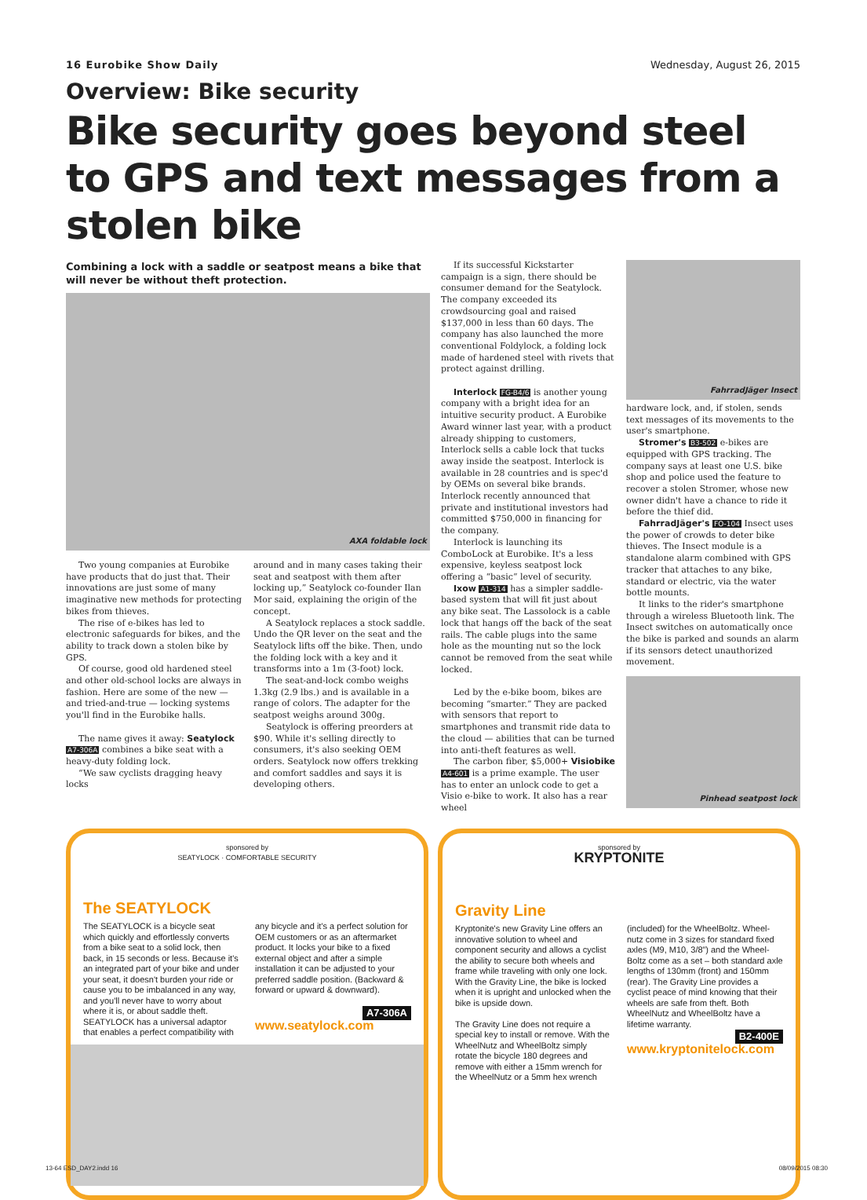16 Eurobike Show Daily Wednesday, August 26, 2015
Overview: Bike security
Bike security goes beyond steel to GPS and text messages from a stolen bike
Combining a lock with a saddle or seatpost means a bike that will never be without theft protection.
AXA foldable lock
Two young companies at Eurobike have products that do just that. Their innovations are just some of many imaginative new methods for protecting bikes from thieves.
The rise of e-bikes has led to electronic safeguards for bikes, and the ability to track down a stolen bike by GPS.
Of course, good old hardened steel and other old-school locks are always in fashion. Here are some of the new — and tried-and-true — locking systems you'll find in the Eurobike halls.
The name gives it away: Seatylock A7-306A combines a bike seat with a heavy-duty folding lock.
“We saw cyclists dragging heavy locks
around and in many cases taking their seat and seatpost with them after locking up,” Seatylock co-founder Ilan Mor said, explaining the origin of the concept.
A Seatylock replaces a stock saddle. Undo the QR lever on the seat and the Seatylock lifts off the bike. Then, undo the folding lock with a key and it transforms into a 1m (3-foot) lock.
The seat-and-lock combo weighs 1.3kg (2.9 lbs.) and is available in a range of colors. The adapter for the seatpost weighs around 300g.
Seatylock is offering preorders at $90. While it's selling directly to consumers, it's also seeking OEM orders. Seatylock now offers trekking and comfort saddles and says it is developing others.
If its successful Kickstarter campaign is a sign, there should be consumer demand for the Seatylock. The company exceeded its crowdsourcing goal and raised $137,000 in less than 60 days. The company has also launched the more conventional Foldylock, a folding lock made of hardened steel with rivets that protect against drilling.
Interlock FG-B4/6 is another young company with a bright idea for an intuitive security product. A Eurobike Award winner last year, with a product already shipping to customers, Interlock sells a cable lock that tucks away inside the seatpost. Interlock is available in 28 countries and is spec'd by OEMs on several bike brands. Interlock recently announced that private and institutional investors had committed $750,000 in financing for the company.
Interlock is launching its ComboLock at Eurobike. It's a less expensive, keyless seatpost lock offering a “basic” level of security.
Ixow A1-314 has a simpler saddle-based system that will fit just about any bike seat. The Lassolock is a cable lock that hangs off the back of the seat rails. The cable plugs into the same hole as the mounting nut so the lock cannot be removed from the seat while locked.
Led by the e-bike boom, bikes are becoming “smarter.” They are packed with sensors that report to smartphones and transmit ride data to the cloud — abilities that can be turned into anti-theft features as well.
The carbon fiber, $5,000+ Visiobike A4-601 is a prime example. The user has to enter an unlock code to get a Visio e-bike to work. It also has a rear wheel
FahrradJäger Insect
hardware lock, and, if stolen, sends text messages of its movements to the user's smartphone.
Stromer's B3-502 e-bikes are equipped with GPS tracking. The company says at least one U.S. bike shop and police used the feature to recover a stolen Stromer, whose new owner didn't have a chance to ride it before the thief did.
FahrradJäger's FO-104 Insect uses the power of crowds to deter bike thieves. The Insect module is a standalone alarm combined with GPS tracker that attaches to any bike, standard or electric, via the water bottle mounts.
It links to the rider's smartphone through a wireless Bluetooth link. The Insect switches on automatically once the bike is parked and sounds an alarm if its sensors detect unauthorized movement.
Pinhead seatpost lock
sponsored by
SEATYLOCK · COMFORTABLE SECURITY
The SEATYLOCK
The SEATYLOCK is a bicycle seat which quickly and effortlessly converts from a bike seat to a solid lock, then back, in 15 seconds or less. Because it's an integrated part of your bike and under your seat, it doesn't burden your ride or cause you to be imbalanced in any way, and you'll never have to worry about where it is, or about saddle theft. SEATYLOCK has a universal adaptor that enables a perfect compatibility with
any bicycle and it's a perfect solution for OEM customers or as an aftermarket product. It locks your bike to a fixed external object and after a simple installation it can be adjusted to your preferred saddle position. (Backward & forward or upward & downward).
A7-306A
www.seatylock.com
sponsored by
KRYPTONITE
Gravity Line
Kryptonite's new Gravity Line offers an innovative solution to wheel and component security and allows a cyclist the ability to secure both wheels and frame while traveling with only one lock. With the Gravity Line, the bike is locked when it is upright and unlocked when the bike is upside down.
The Gravity Line does not require a special key to install or remove. With the WheelNutz and WheelBoltz simply rotate the bicycle 180 degrees and remove with either a 15mm wrench for the WheelNutz or a 5mm hex wrench
(included) for the WheelBoltz. Wheel-nutz come in 3 sizes for standard fixed axles (M9, M10, 3/8”) and the Wheel-Boltz come as a set – both standard axle lengths of 130mm (front) and 150mm (rear). The Gravity Line provides a cyclist peace of mind knowing that their wheels are safe from theft. Both WheelNutz and WheelBoltz have a lifetime warranty.
B2-400E
www.kryptonitelock.com
13-64 ESD_DAY2.indd 16 08/09/2015 08:30